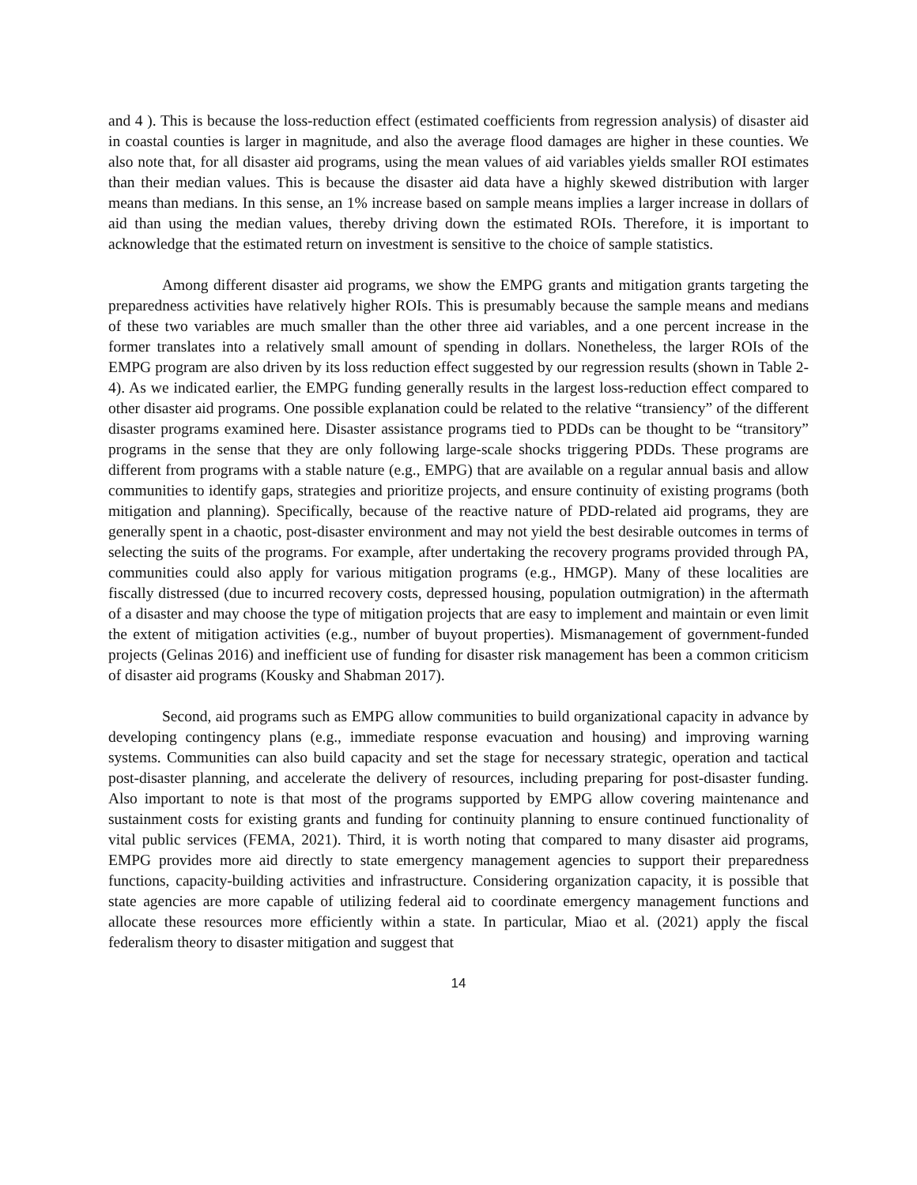and 4 ). This is because the loss-reduction effect (estimated coefficients from regression analysis) of disaster aid in coastal counties is larger in magnitude, and also the average flood damages are higher in these counties. We also note that, for all disaster aid programs, using the mean values of aid variables yields smaller ROI estimates than their median values. This is because the disaster aid data have a highly skewed distribution with larger means than medians. In this sense, an 1% increase based on sample means implies a larger increase in dollars of aid than using the median values, thereby driving down the estimated ROIs. Therefore, it is important to acknowledge that the estimated return on investment is sensitive to the choice of sample statistics.
Among different disaster aid programs, we show the EMPG grants and mitigation grants targeting the preparedness activities have relatively higher ROIs. This is presumably because the sample means and medians of these two variables are much smaller than the other three aid variables, and a one percent increase in the former translates into a relatively small amount of spending in dollars. Nonetheless, the larger ROIs of the EMPG program are also driven by its loss reduction effect suggested by our regression results (shown in Table 2-4). As we indicated earlier, the EMPG funding generally results in the largest loss-reduction effect compared to other disaster aid programs. One possible explanation could be related to the relative “transiency” of the different disaster programs examined here. Disaster assistance programs tied to PDDs can be thought to be “transitory” programs in the sense that they are only following large-scale shocks triggering PDDs. These programs are different from programs with a stable nature (e.g., EMPG) that are available on a regular annual basis and allow communities to identify gaps, strategies and prioritize projects, and ensure continuity of existing programs (both mitigation and planning). Specifically, because of the reactive nature of PDD-related aid programs, they are generally spent in a chaotic, post-disaster environment and may not yield the best desirable outcomes in terms of selecting the suits of the programs. For example, after undertaking the recovery programs provided through PA, communities could also apply for various mitigation programs (e.g., HMGP). Many of these localities are fiscally distressed (due to incurred recovery costs, depressed housing, population outmigration) in the aftermath of a disaster and may choose the type of mitigation projects that are easy to implement and maintain or even limit the extent of mitigation activities (e.g., number of buyout properties). Mismanagement of government-funded projects (Gelinas 2016) and inefficient use of funding for disaster risk management has been a common criticism of disaster aid programs (Kousky and Shabman 2017).
Second, aid programs such as EMPG allow communities to build organizational capacity in advance by developing contingency plans (e.g., immediate response evacuation and housing) and improving warning systems. Communities can also build capacity and set the stage for necessary strategic, operation and tactical post-disaster planning, and accelerate the delivery of resources, including preparing for post-disaster funding. Also important to note is that most of the programs supported by EMPG allow covering maintenance and sustainment costs for existing grants and funding for continuity planning to ensure continued functionality of vital public services (FEMA, 2021). Third, it is worth noting that compared to many disaster aid programs, EMPG provides more aid directly to state emergency management agencies to support their preparedness functions, capacity-building activities and infrastructure. Considering organization capacity, it is possible that state agencies are more capable of utilizing federal aid to coordinate emergency management functions and allocate these resources more efficiently within a state. In particular, Miao et al. (2021) apply the fiscal federalism theory to disaster mitigation and suggest that
14